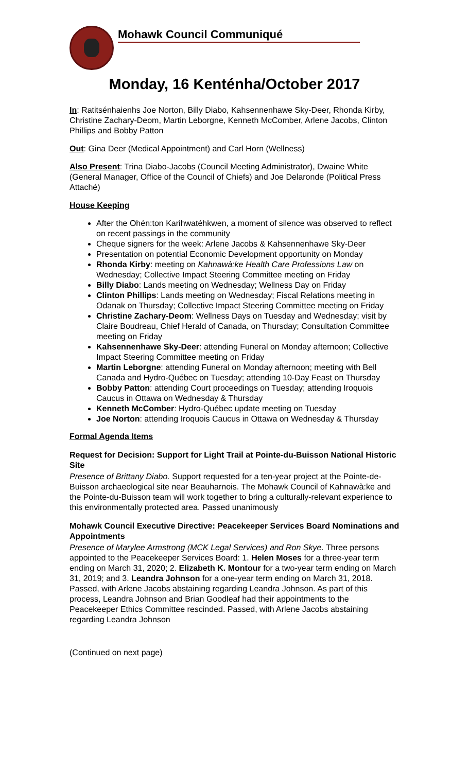Mohawk Council Communiqué
Monday, 16 Kenténha/October 2017
In: Ratitsénhaienhs Joe Norton, Billy Diabo, Kahsennenhawe Sky-Deer, Rhonda Kirby, Christine Zachary-Deom, Martin Leborgne, Kenneth McComber, Arlene Jacobs, Clinton Phillips and Bobby Patton
Out: Gina Deer (Medical Appointment) and Carl Horn (Wellness)
Also Present: Trina Diabo-Jacobs (Council Meeting Administrator), Dwaine White (General Manager, Office of the Council of Chiefs) and Joe Delaronde (Political Press Attaché)
House Keeping
After the Ohén:ton Karihwatéhkwen, a moment of silence was observed to reflect on recent passings in the community
Cheque signers for the week: Arlene Jacobs & Kahsennenhawe Sky-Deer
Presentation on potential Economic Development opportunity on Monday
Rhonda Kirby: meeting on Kahnawà:ke Health Care Professions Law on Wednesday; Collective Impact Steering Committee meeting on Friday
Billy Diabo: Lands meeting on Wednesday; Wellness Day on Friday
Clinton Phillips: Lands meeting on Wednesday; Fiscal Relations meeting in Odanak on Thursday; Collective Impact Steering Committee meeting on Friday
Christine Zachary-Deom: Wellness Days on Tuesday and Wednesday; visit by Claire Boudreau, Chief Herald of Canada, on Thursday; Consultation Committee meeting on Friday
Kahsennenhawe Sky-Deer: attending Funeral on Monday afternoon; Collective Impact Steering Committee meeting on Friday
Martin Leborgne: attending Funeral on Monday afternoon; meeting with Bell Canada and Hydro-Québec on Tuesday; attending 10-Day Feast on Thursday
Bobby Patton: attending Court proceedings on Tuesday; attending Iroquois Caucus in Ottawa on Wednesday & Thursday
Kenneth McComber: Hydro-Québec update meeting on Tuesday
Joe Norton: attending Iroquois Caucus in Ottawa on Wednesday & Thursday
Formal Agenda Items
Request for Decision: Support for Light Trail at Pointe-du-Buisson National Historic Site
Presence of Brittany Diabo. Support requested for a ten-year project at the Pointe-de-Buisson archaeological site near Beauharnois. The Mohawk Council of Kahnawà:ke and the Pointe-du-Buisson team will work together to bring a culturally-relevant experience to this environmentally protected area. Passed unanimously
Mohawk Council Executive Directive: Peacekeeper Services Board Nominations and Appointments
Presence of Marylee Armstrong (MCK Legal Services) and Ron Skye. Three persons appointed to the Peacekeeper Services Board: 1. Helen Moses for a three-year term ending on March 31, 2020; 2. Elizabeth K. Montour for a two-year term ending on March 31, 2019; and 3. Leandra Johnson for a one-year term ending on March 31, 2018. Passed, with Arlene Jacobs abstaining regarding Leandra Johnson. As part of this process, Leandra Johnson and Brian Goodleaf had their appointments to the Peacekeeper Ethics Committee rescinded. Passed, with Arlene Jacobs abstaining regarding Leandra Johnson
(Continued on next page)